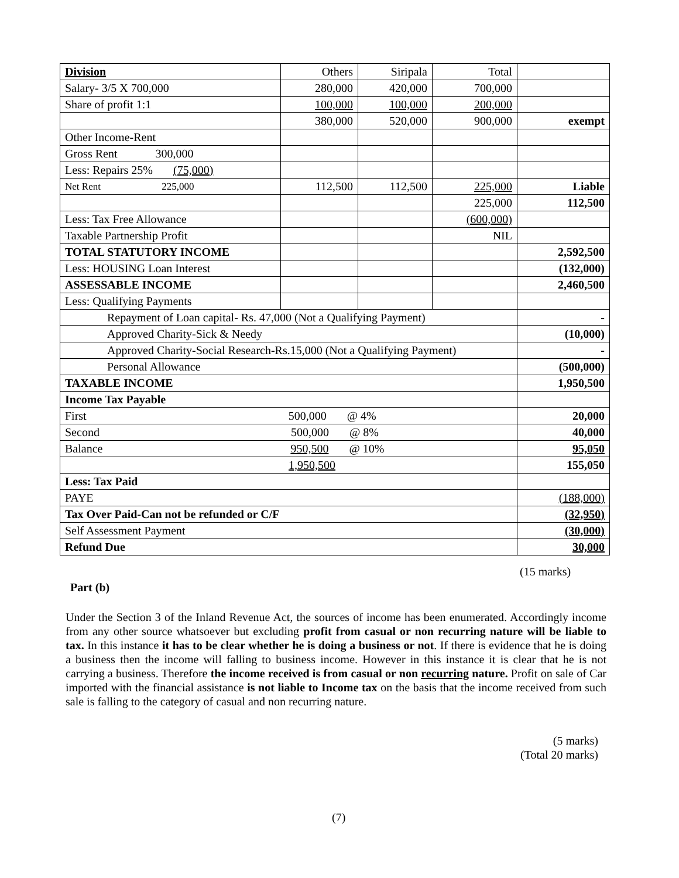| Division | Others | Siripala | Total | |
| Salary- 3/5 X 700,000 | 280,000 | 420,000 | 700,000 | |
| Share of profit 1:1 | 100,000 | 100,000 | 200,000 | |
| | 380,000 | 520,000 | 900,000 | exempt |
| Other Income-Rent | | | | |
| Gross Rent 300,000 | | | | |
| Less: Repairs 25% (75,000) | | | | |
| Net Rent 225,000 | 112,500 | 112,500 | 225,000 | Liable |
| | | | 225,000 | 112,500 |
| Less: Tax Free Allowance | | | (600,000) | |
| Taxable Partnership Profit | | | NIL | |
| TOTAL STATUTORY INCOME | | | | 2,592,500 |
| Less: HOUSING Loan Interest | | | | (132,000) |
| ASSESSABLE INCOME | | | | 2,460,500 |
| Less: Qualifying Payments | | | | |
| Repayment of Loan capital- Rs. 47,000 (Not a Qualifying Payment) | | | | - |
| Approved Charity-Sick & Needy | | | | (10,000) |
| Approved Charity-Social Research-Rs.15,000 (Not a Qualifying Payment) | | | | - |
| Personal Allowance | | | | (500,000) |
| TAXABLE INCOME | | | | 1,950,500 |
| Income Tax Payable | | | | |
| First 500,000 @ 4% | | | | 20,000 |
| Second 500,000 @ 8% | | | | 40,000 |
| Balance 950,500 @ 10% | | | | 95,050 |
| 1,950,500 | | | | 155,050 |
| Less: Tax Paid | | | | |
| PAYE | | | | (188,000) |
| Tax Over Paid-Can not be refunded or C/F | | | | (32,950) |
| Self Assessment Payment | | | | (30,000) |
| Refund Due | | | | 30,000 |
(15 marks)
Part (b)
Under the Section 3 of the Inland Revenue Act, the sources of income has been enumerated. Accordingly income from any other source whatsoever but excluding profit from casual or non recurring nature will be liable to tax. In this instance it has to be clear whether he is doing a business or not. If there is evidence that he is doing a business then the income will falling to business income. However in this instance it is clear that he is not carrying a business. Therefore the income received is from casual or non recurring nature. Profit on sale of Car imported with the financial assistance is not liable to Income tax on the basis that the income received from such sale is falling to the category of casual and non recurring nature.
(5 marks)
(Total 20 marks)
(7)